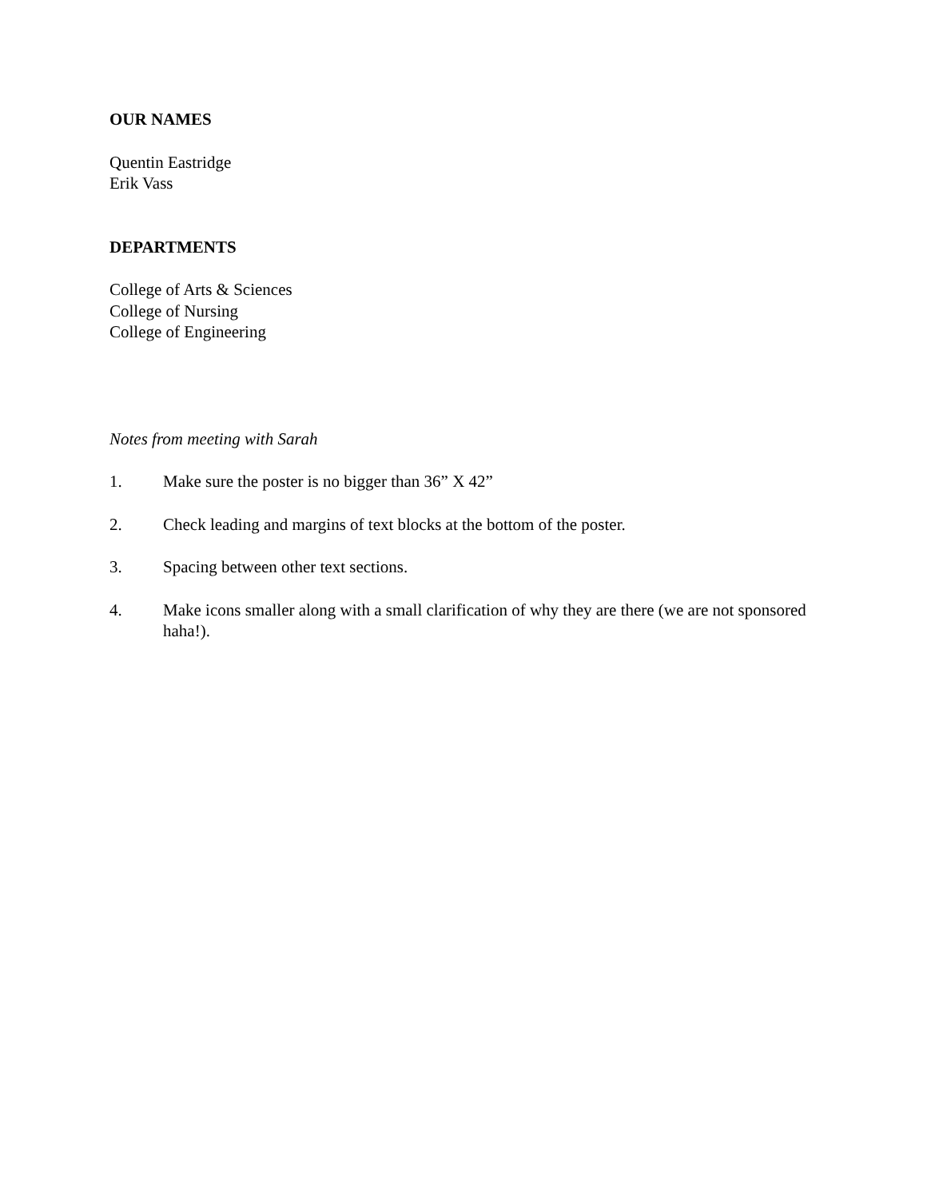OUR NAMES
Quentin Eastridge
Erik Vass
DEPARTMENTS
College of Arts & Sciences
College of Nursing
College of Engineering
Notes from meeting with Sarah
1. Make sure the poster is no bigger than 36” X 42”
2. Check leading and margins of text blocks at the bottom of the poster.
3. Spacing between other text sections.
4. Make icons smaller along with a small clarification of why they are there (we are not sponsored haha!).